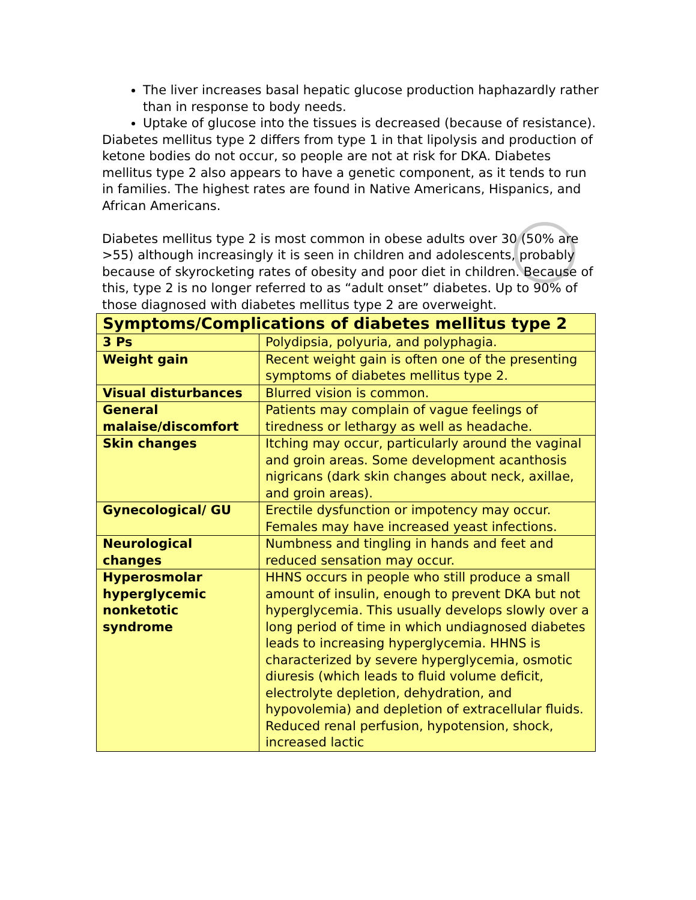The liver increases basal hepatic glucose production haphazardly rather than in response to body needs.
Uptake of glucose into the tissues is decreased (because of resistance).
Diabetes mellitus type 2 differs from type 1 in that lipolysis and production of ketone bodies do not occur, so people are not at risk for DKA. Diabetes mellitus type 2 also appears to have a genetic component, as it tends to run in families. The highest rates are found in Native Americans, Hispanics, and African Americans.
Diabetes mellitus type 2 is most common in obese adults over 30 (50% are >55) although increasingly it is seen in children and adolescents, probably because of skyrocketing rates of obesity and poor diet in children. Because of this, type 2 is no longer referred to as “adult onset” diabetes. Up to 90% of those diagnosed with diabetes mellitus type 2 are overweight.
| Symptoms/Complications of diabetes mellitus type 2 | |
| --- | --- |
| 3 Ps | Polydipsia, polyuria, and polyphagia. |
| Weight gain | Recent weight gain is often one of the presenting symptoms of diabetes mellitus type 2. |
| Visual disturbances | Blurred vision is common. |
| General malaise/discomfort | Patients may complain of vague feelings of tiredness or lethargy as well as headache. |
| Skin changes | Itching may occur, particularly around the vaginal and groin areas. Some development acanthosis nigricans (dark skin changes about neck, axillae, and groin areas). |
| Gynecological/ GU | Erectile dysfunction or impotency may occur. Females may have increased yeast infections. |
| Neurological changes | Numbness and tingling in hands and feet and reduced sensation may occur. |
| Hyperosmolar hyperglycemic nonketotic syndrome | HHNS occurs in people who still produce a small amount of insulin, enough to prevent DKA but not hyperglycemia. This usually develops slowly over a long period of time in which undiagnosed diabetes leads to increasing hyperglycemia. HHNS is characterized by severe hyperglycemia, osmotic diuresis (which leads to fluid volume deficit, electrolyte depletion, dehydration, and hypovolemia) and depletion of extracellular fluids. Reduced renal perfusion, hypotension, shock, increased lactic |